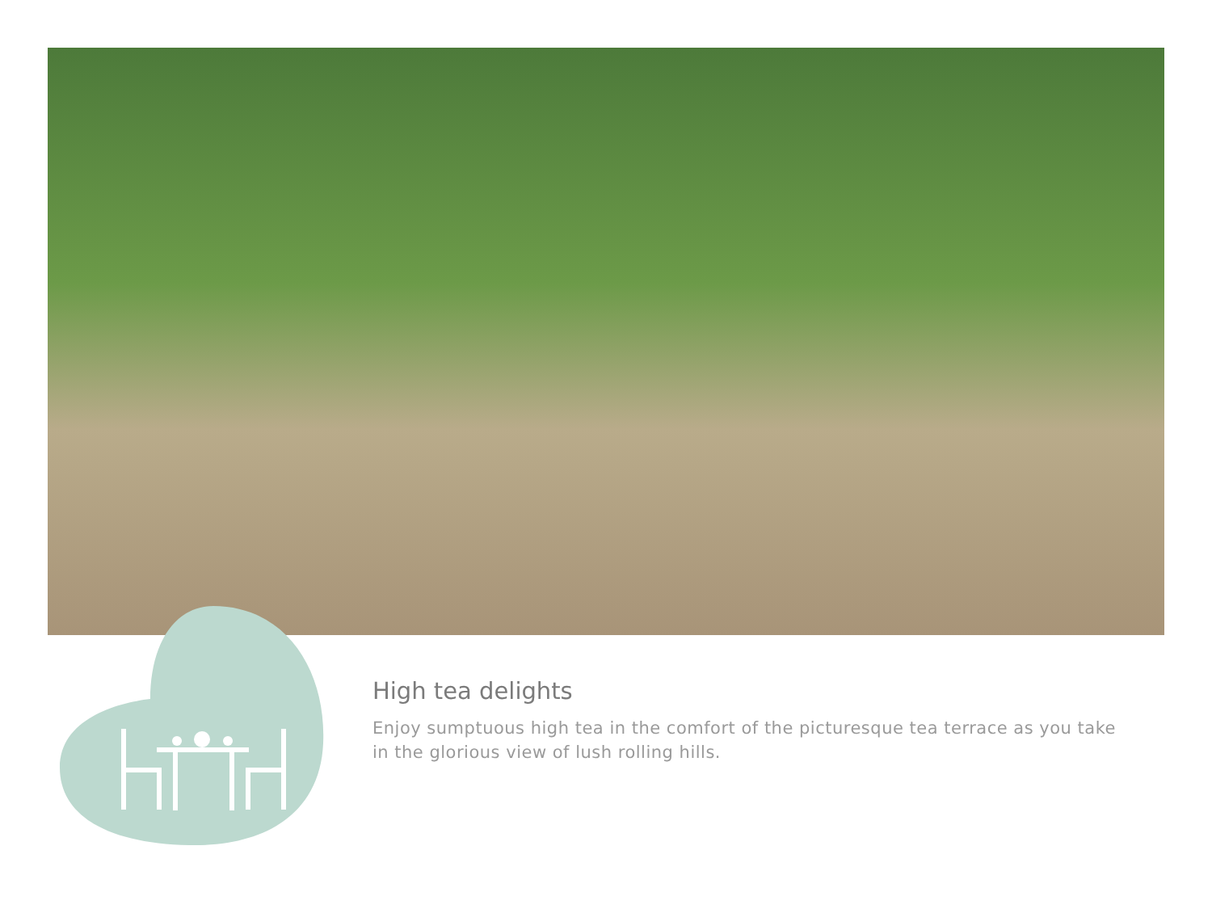High tea delights
Enjoy sumptuous high tea in the comfort of the picturesque tea terrace as you take in the glorious view of lush rolling hills.